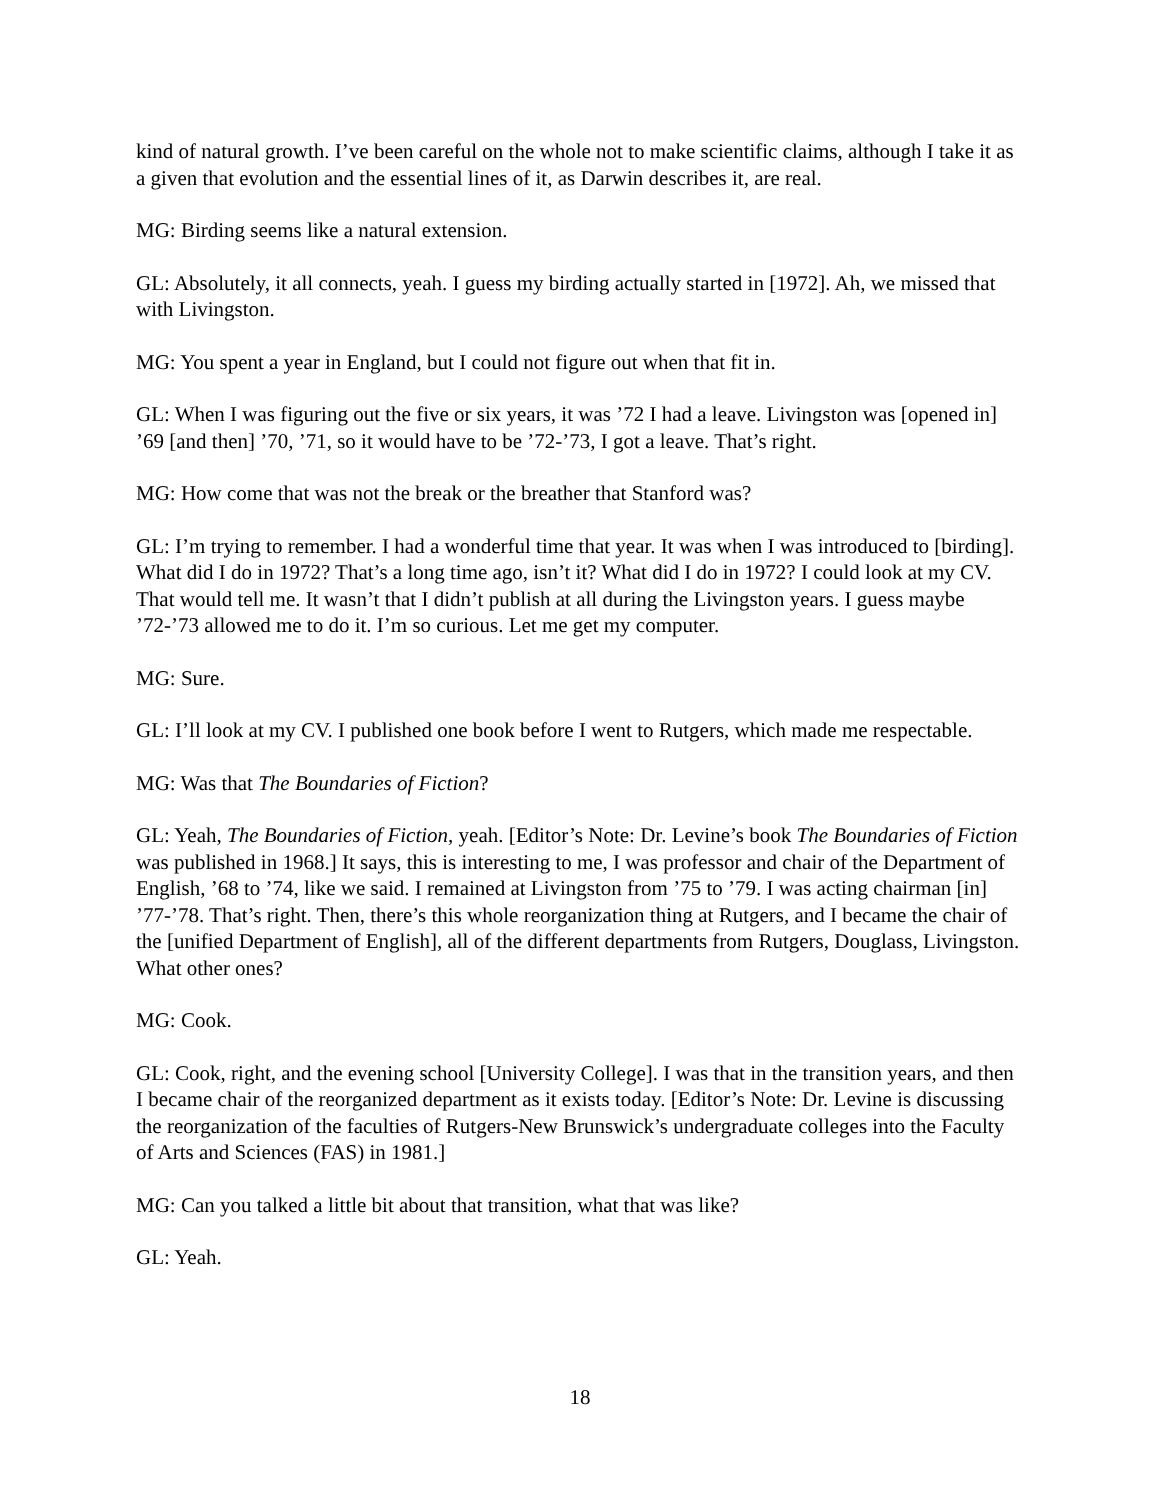kind of natural growth. I’ve been careful on the whole not to make scientific claims, although I take it as a given that evolution and the essential lines of it, as Darwin describes it, are real.
MG: Birding seems like a natural extension.
GL: Absolutely, it all connects, yeah. I guess my birding actually started in [1972]. Ah, we missed that with Livingston.
MG: You spent a year in England, but I could not figure out when that fit in.
GL: When I was figuring out the five or six years, it was ’72 I had a leave. Livingston was [opened in] ’69 [and then] ’70, ’71, so it would have to be ’72-’73, I got a leave. That’s right.
MG: How come that was not the break or the breather that Stanford was?
GL: I’m trying to remember. I had a wonderful time that year. It was when I was introduced to [birding]. What did I do in 1972? That’s a long time ago, isn’t it? What did I do in 1972? I could look at my CV. That would tell me. It wasn’t that I didn’t publish at all during the Livingston years. I guess maybe ’72-’73 allowed me to do it. I’m so curious. Let me get my computer.
MG: Sure.
GL: I’ll look at my CV. I published one book before I went to Rutgers, which made me respectable.
MG: Was that The Boundaries of Fiction?
GL: Yeah, The Boundaries of Fiction, yeah. [Editor’s Note: Dr. Levine’s book The Boundaries of Fiction was published in 1968.] It says, this is interesting to me, I was professor and chair of the Department of English, ’68 to ’74, like we said. I remained at Livingston from ’75 to ’79. I was acting chairman [in] ’77-’78. That’s right. Then, there’s this whole reorganization thing at Rutgers, and I became the chair of the [unified Department of English], all of the different departments from Rutgers, Douglass, Livingston. What other ones?
MG: Cook.
GL: Cook, right, and the evening school [University College]. I was that in the transition years, and then I became chair of the reorganized department as it exists today. [Editor’s Note: Dr. Levine is discussing the reorganization of the faculties of Rutgers-New Brunswick’s undergraduate colleges into the Faculty of Arts and Sciences (FAS) in 1981.]
MG: Can you talked a little bit about that transition, what that was like?
GL: Yeah.
18